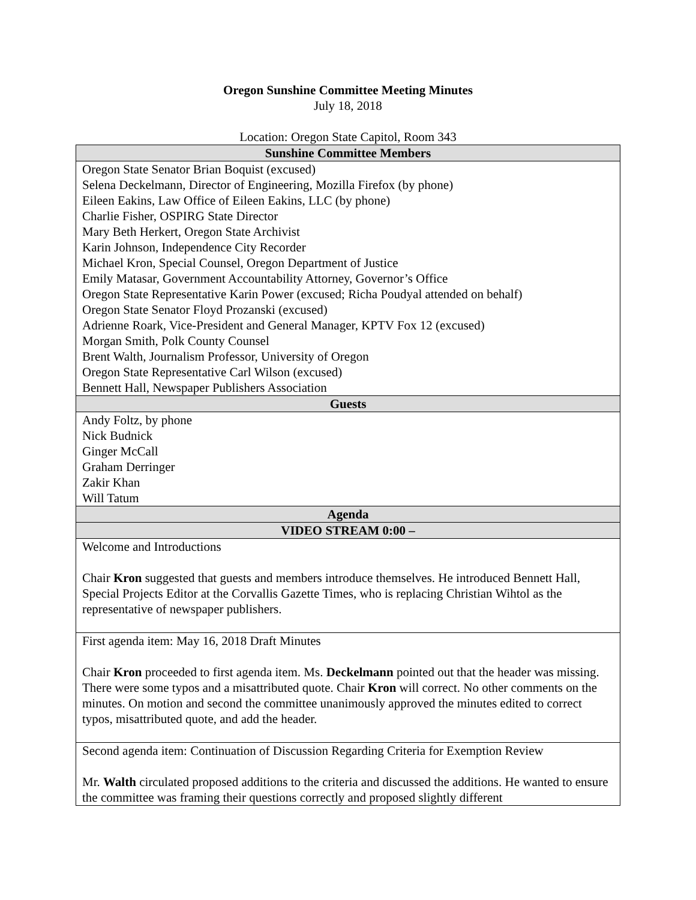Oregon Sunshine Committee Meeting Minutes
July 18, 2018
Location: Oregon State Capitol, Room 343
| Sunshine Committee Members |
| --- |
| Oregon State Senator Brian Boquist (excused) Selena Deckelmann, Director of Engineering, Mozilla Firefox (by phone) Eileen Eakins, Law Office of Eileen Eakins, LLC (by phone) Charlie Fisher, OSPIRG State Director Mary Beth Herkert, Oregon State Archivist Karin Johnson, Independence City Recorder Michael Kron, Special Counsel, Oregon Department of Justice Emily Matasar, Government Accountability Attorney, Governor’s Office Oregon State Representative Karin Power (excused; Richa Poudyal attended on behalf) Oregon State Senator Floyd Prozanski (excused) Adrienne Roark, Vice-President and General Manager, KPTV Fox 12 (excused) Morgan Smith, Polk County Counsel Brent Walth, Journalism Professor, University of Oregon Oregon State Representative Carl Wilson (excused) Bennett Hall, Newspaper Publishers Association |
| Guests |
| Andy Foltz, by phone Nick Budnick Ginger McCall Graham Derringer Zakir Khan Will Tatum |
| Agenda |
| VIDEO STREAM 0:00 – |
| Welcome and Introductions Chair Kron suggested that guests and members introduce themselves. He introduced Bennett Hall, Special Projects Editor at the Corvallis Gazette Times, who is replacing Christian Wihtol as the representative of newspaper publishers. |
| First agenda item: May 16, 2018 Draft Minutes Chair Kron proceeded to first agenda item. Ms. Deckelmann pointed out that the header was missing. There were some typos and a misattributed quote. Chair Kron will correct. No other comments on the minutes. On motion and second the committee unanimously approved the minutes edited to correct typos, misattributed quote, and add the header. |
| Second agenda item: Continuation of Discussion Regarding Criteria for Exemption Review Mr. Walth circulated proposed additions to the criteria and discussed the additions. He wanted to ensure the committee was framing their questions correctly and proposed slightly different |